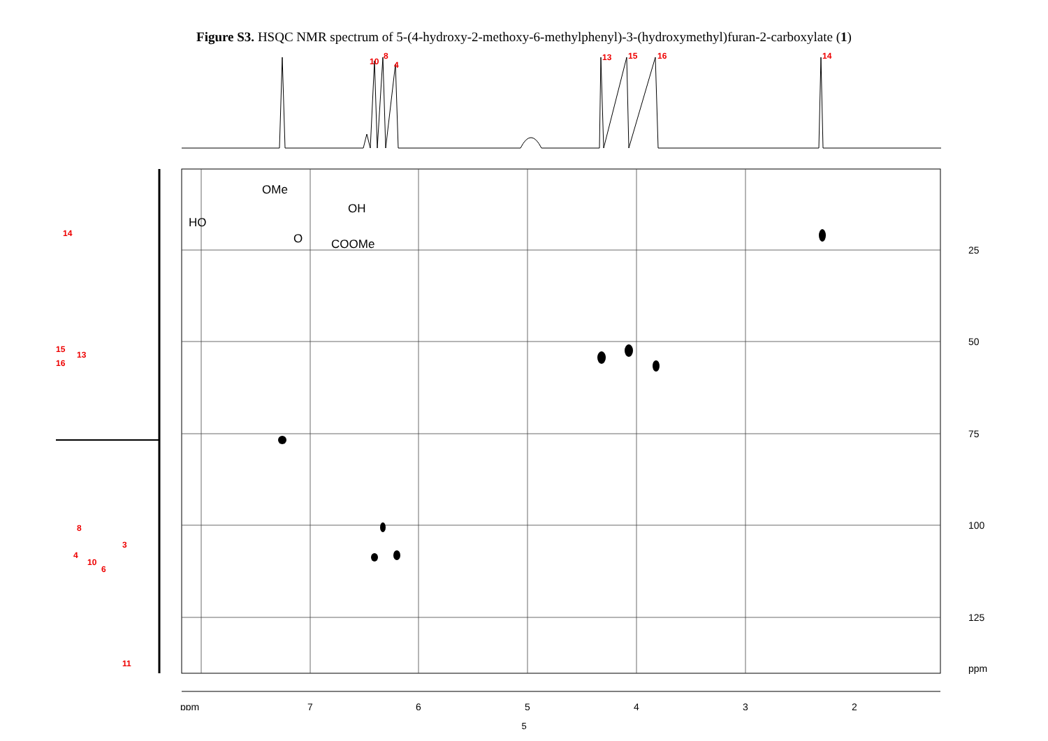Figure S3. HSQC NMR spectrum of 5-(4-hydroxy-2-methoxy-6-methylphenyl)-3-(hydroxymethyl)furan-2-carboxylate (1)
ppm
7
6
5
4
3
2
25
50
75
100
125
ppm
10
8
4
13
15
16
14
14
15
13
16
8
3
4
10
6
11
HO
OMe
OH
COOMe
O
5